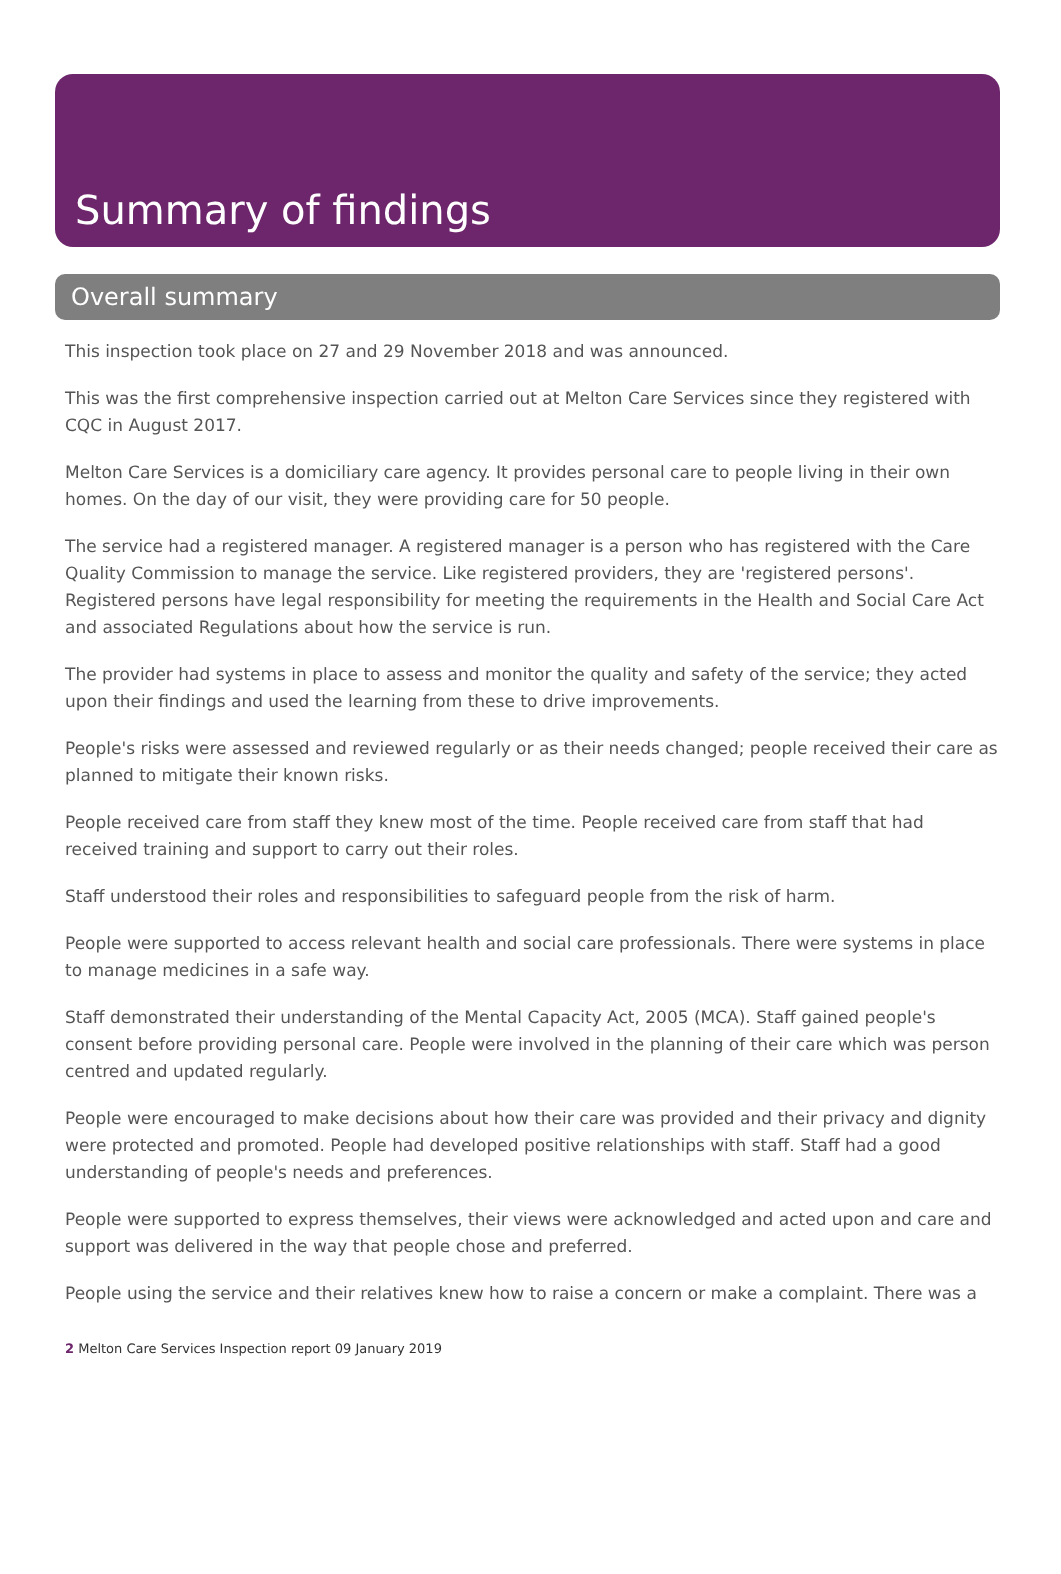Summary of findings
Overall summary
This inspection took place on 27 and 29 November 2018 and was announced.
This was the first comprehensive inspection carried out at Melton Care Services since they registered with CQC in August 2017.
Melton Care Services is a domiciliary care agency. It provides personal care to people living in their own homes. On the day of our visit, they were providing care for 50 people.
The service had a registered manager. A registered manager is a person who has registered with the Care Quality Commission to manage the service. Like registered providers, they are 'registered persons'. Registered persons have legal responsibility for meeting the requirements in the Health and Social Care Act and associated Regulations about how the service is run.
The provider had systems in place to assess and monitor the quality and safety of the service; they acted upon their findings and used the learning from these to drive improvements.
People's risks were assessed and reviewed regularly or as their needs changed; people received their care as planned to mitigate their known risks.
People received care from staff they knew most of the time. People received care from staff that had received training and support to carry out their roles.
Staff understood their roles and responsibilities to safeguard people from the risk of harm.
People were supported to access relevant health and social care professionals. There were systems in place to manage medicines in a safe way.
Staff demonstrated their understanding of the Mental Capacity Act, 2005 (MCA). Staff gained people's consent before providing personal care. People were involved in the planning of their care which was person centred and updated regularly.
People were encouraged to make decisions about how their care was provided and their privacy and dignity were protected and promoted. People had developed positive relationships with staff. Staff had a good understanding of people's needs and preferences.
People were supported to express themselves, their views were acknowledged and acted upon and care and support was delivered in the way that people chose and preferred.
People using the service and their relatives knew how to raise a concern or make a complaint. There was a
2 Melton Care Services Inspection report 09 January 2019